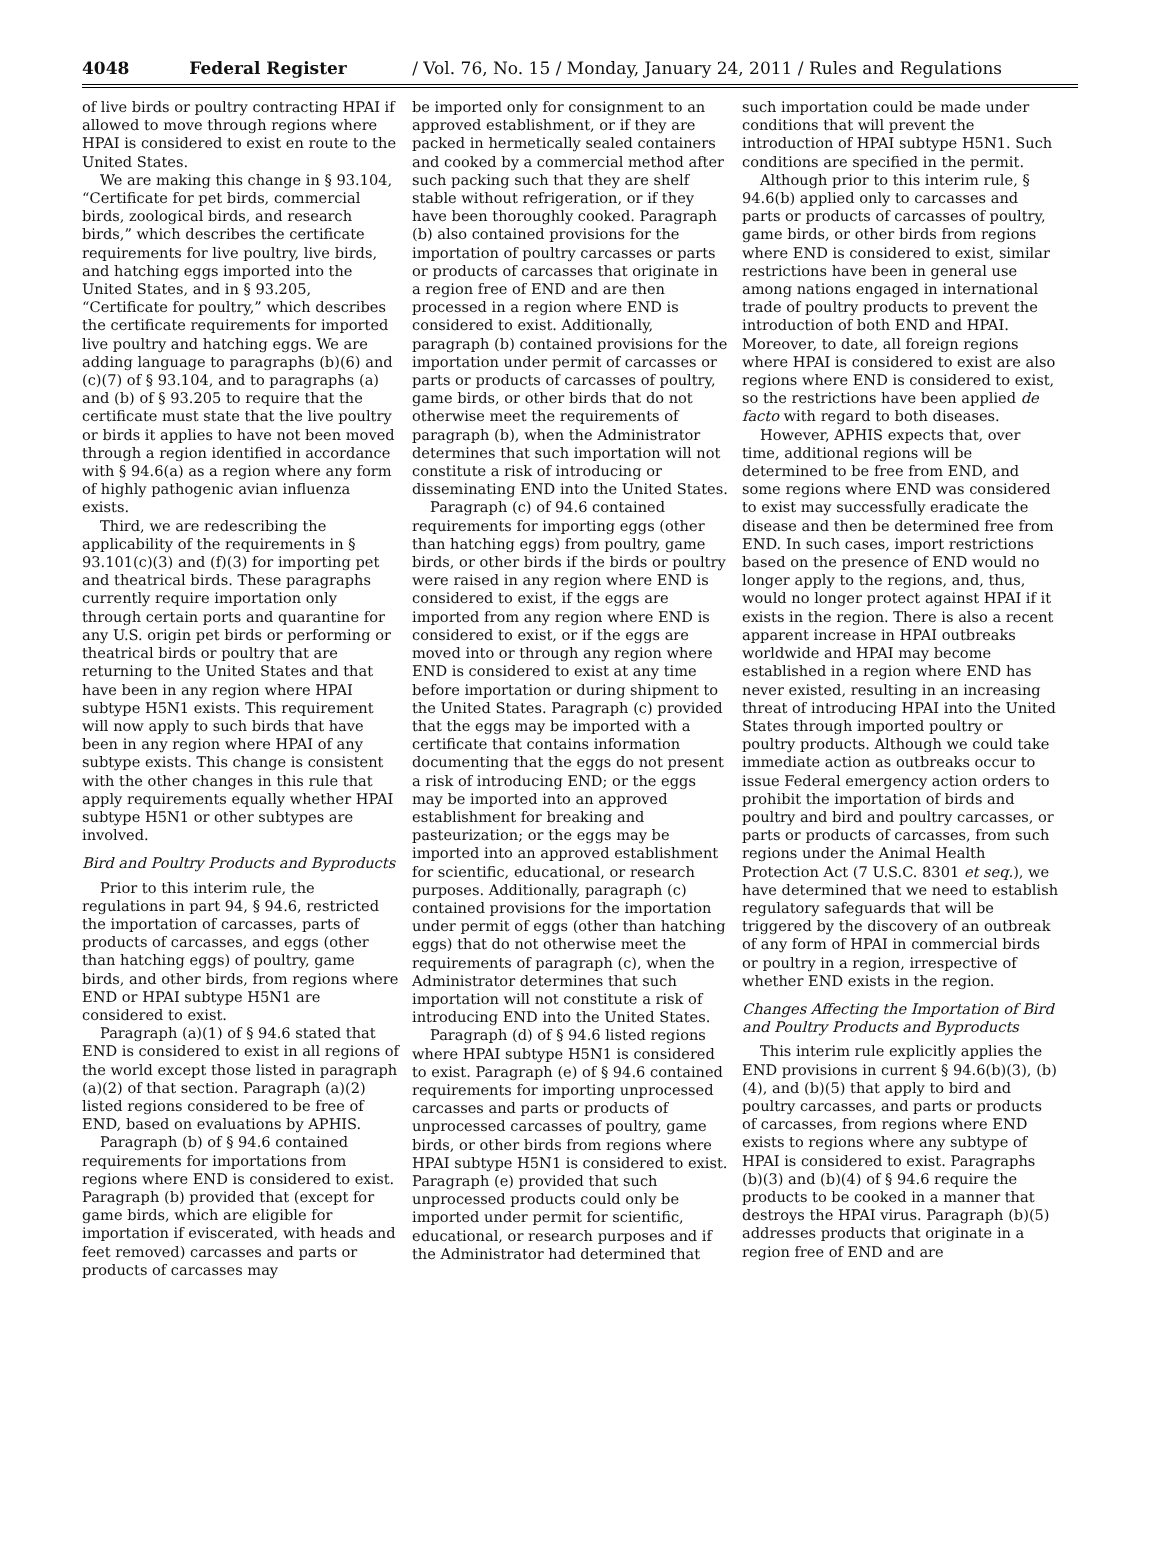4048 Federal Register / Vol. 76, No. 15 / Monday, January 24, 2011 / Rules and Regulations
of live birds or poultry contracting HPAI if allowed to move through regions where HPAI is considered to exist en route to the United States.
We are making this change in § 93.104, “Certificate for pet birds, commercial birds, zoological birds, and research birds,” which describes the certificate requirements for live poultry, live birds, and hatching eggs imported into the United States, and in § 93.205, “Certificate for poultry,” which describes the certificate requirements for imported live poultry and hatching eggs. We are adding language to paragraphs (b)(6) and (c)(7) of § 93.104, and to paragraphs (a) and (b) of § 93.205 to require that the certificate must state that the live poultry or birds it applies to have not been moved through a region identified in accordance with § 94.6(a) as a region where any form of highly pathogenic avian influenza exists.
Third, we are redescribing the applicability of the requirements in § 93.101(c)(3) and (f)(3) for importing pet and theatrical birds. These paragraphs currently require importation only through certain ports and quarantine for any U.S. origin pet birds or performing or theatrical birds or poultry that are returning to the United States and that have been in any region where HPAI subtype H5N1 exists. This requirement will now apply to such birds that have been in any region where HPAI of any subtype exists. This change is consistent with the other changes in this rule that apply requirements equally whether HPAI subtype H5N1 or other subtypes are involved.
Bird and Poultry Products and Byproducts
Prior to this interim rule, the regulations in part 94, § 94.6, restricted the importation of carcasses, parts of products of carcasses, and eggs (other than hatching eggs) of poultry, game birds, and other birds, from regions where END or HPAI subtype H5N1 are considered to exist.
Paragraph (a)(1) of § 94.6 stated that END is considered to exist in all regions of the world except those listed in paragraph (a)(2) of that section. Paragraph (a)(2) listed regions considered to be free of END, based on evaluations by APHIS.
Paragraph (b) of § 94.6 contained requirements for importations from regions where END is considered to exist. Paragraph (b) provided that (except for game birds, which are eligible for importation if eviscerated, with heads and feet removed) carcasses and parts or products of carcasses may
be imported only for consignment to an approved establishment, or if they are packed in hermetically sealed containers and cooked by a commercial method after such packing such that they are shelf stable without refrigeration, or if they have been thoroughly cooked. Paragraph (b) also contained provisions for the importation of poultry carcasses or parts or products of carcasses that originate in a region free of END and are then processed in a region where END is considered to exist. Additionally, paragraph (b) contained provisions for the importation under permit of carcasses or parts or products of carcasses of poultry, game birds, or other birds that do not otherwise meet the requirements of paragraph (b), when the Administrator determines that such importation will not constitute a risk of introducing or disseminating END into the United States.
Paragraph (c) of 94.6 contained requirements for importing eggs (other than hatching eggs) from poultry, game birds, or other birds if the birds or poultry were raised in any region where END is considered to exist, if the eggs are imported from any region where END is considered to exist, or if the eggs are moved into or through any region where END is considered to exist at any time before importation or during shipment to the United States. Paragraph (c) provided that the eggs may be imported with a certificate that contains information documenting that the eggs do not present a risk of introducing END; or the eggs may be imported into an approved establishment for breaking and pasteurization; or the eggs may be imported into an approved establishment for scientific, educational, or research purposes. Additionally, paragraph (c) contained provisions for the importation under permit of eggs (other than hatching eggs) that do not otherwise meet the requirements of paragraph (c), when the Administrator determines that such importation will not constitute a risk of introducing END into the United States.
Paragraph (d) of § 94.6 listed regions where HPAI subtype H5N1 is considered to exist. Paragraph (e) of § 94.6 contained requirements for importing unprocessed carcasses and parts or products of unprocessed carcasses of poultry, game birds, or other birds from regions where HPAI subtype H5N1 is considered to exist. Paragraph (e) provided that such unprocessed products could only be imported under permit for scientific, educational, or research purposes and if the Administrator had determined that
such importation could be made under conditions that will prevent the introduction of HPAI subtype H5N1. Such conditions are specified in the permit.
Although prior to this interim rule, § 94.6(b) applied only to carcasses and parts or products of carcasses of poultry, game birds, or other birds from regions where END is considered to exist, similar restrictions have been in general use among nations engaged in international trade of poultry products to prevent the introduction of both END and HPAI. Moreover, to date, all foreign regions where HPAI is considered to exist are also regions where END is considered to exist, so the restrictions have been applied de facto with regard to both diseases.
However, APHIS expects that, over time, additional regions will be determined to be free from END, and some regions where END was considered to exist may successfully eradicate the disease and then be determined free from END. In such cases, import restrictions based on the presence of END would no longer apply to the regions, and, thus, would no longer protect against HPAI if it exists in the region. There is also a recent apparent increase in HPAI outbreaks worldwide and HPAI may become established in a region where END has never existed, resulting in an increasing threat of introducing HPAI into the United States through imported poultry or poultry products. Although we could take immediate action as outbreaks occur to issue Federal emergency action orders to prohibit the importation of birds and poultry and bird and poultry carcasses, or parts or products of carcasses, from such regions under the Animal Health Protection Act (7 U.S.C. 8301 et seq.), we have determined that we need to establish regulatory safeguards that will be triggered by the discovery of an outbreak of any form of HPAI in commercial birds or poultry in a region, irrespective of whether END exists in the region.
Changes Affecting the Importation of Bird and Poultry Products and Byproducts
This interim rule explicitly applies the END provisions in current § 94.6(b)(3), (b)(4), and (b)(5) that apply to bird and poultry carcasses, and parts or products of carcasses, from regions where END exists to regions where any subtype of HPAI is considered to exist. Paragraphs (b)(3) and (b)(4) of § 94.6 require the products to be cooked in a manner that destroys the HPAI virus. Paragraph (b)(5) addresses products that originate in a region free of END and are